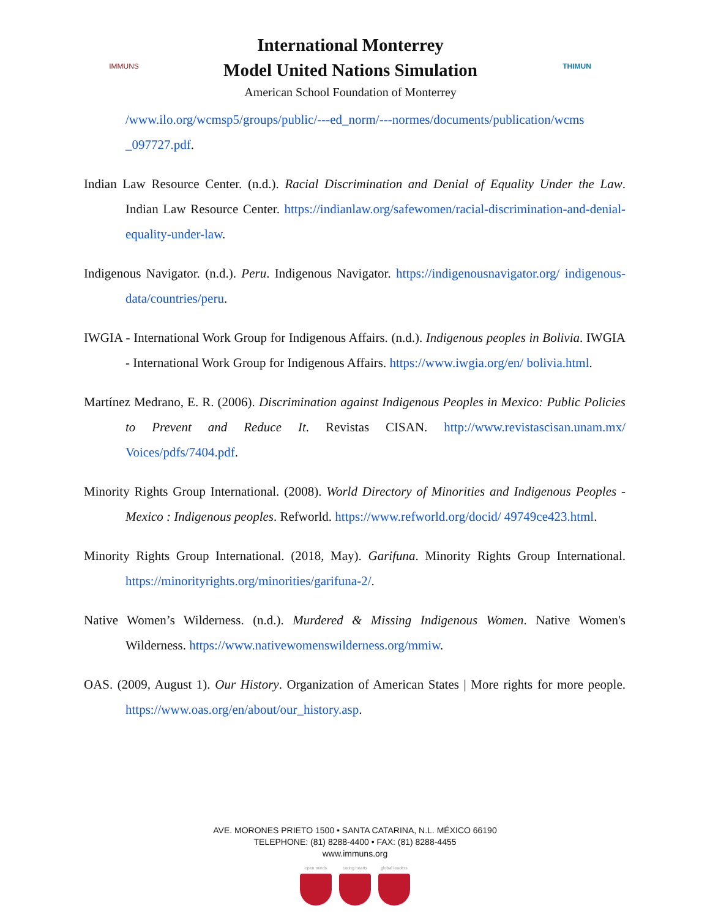IMMUNS
International Monterrey
Model United Nations Simulation
American School Foundation of Monterrey
THIMUN
/www.ilo.org/wcmsp5/groups/public/---ed_norm/---normes/documents/publication/wcms _097727.pdf.
Indian Law Resource Center. (n.d.). Racial Discrimination and Denial of Equality Under the Law. Indian Law Resource Center. https://indianlaw.org/safewomen/racial-discrimination-and-denial-equality-under-law.
Indigenous Navigator. (n.d.). Peru. Indigenous Navigator. https://indigenousnavigator.org/ indigenous-data/countries/peru.
IWGIA - International Work Group for Indigenous Affairs. (n.d.). Indigenous peoples in Bolivia. IWGIA - International Work Group for Indigenous Affairs. https://www.iwgia.org/en/ bolivia.html.
Martínez Medrano, E. R. (2006). Discrimination against Indigenous Peoples in Mexico: Public Policies to Prevent and Reduce It. Revistas CISAN. http://www.revistascisan.unam.mx/ Voices/pdfs/7404.pdf.
Minority Rights Group International. (2008). World Directory of Minorities and Indigenous Peoples - Mexico : Indigenous peoples. Refworld. https://www.refworld.org/docid/ 49749ce423.html.
Minority Rights Group International. (2018, May). Garifuna. Minority Rights Group International. https://minorityrights.org/minorities/garifuna-2/.
Native Women’s Wilderness. (n.d.). Murdered & Missing Indigenous Women. Native Women's Wilderness. https://www.nativewomenswilderness.org/mmiw.
OAS. (2009, August 1). Our History. Organization of American States | More rights for more people. https://www.oas.org/en/about/our_history.asp.
AVE. MORONES PRIETO 1500 • SANTA CATARINA, N.L. MÉXICO 66190
TELEPHONE: (81) 8288-4400 • FAX: (81) 8288-4455
www.immuns.org
open minds caring hearts
global leaders